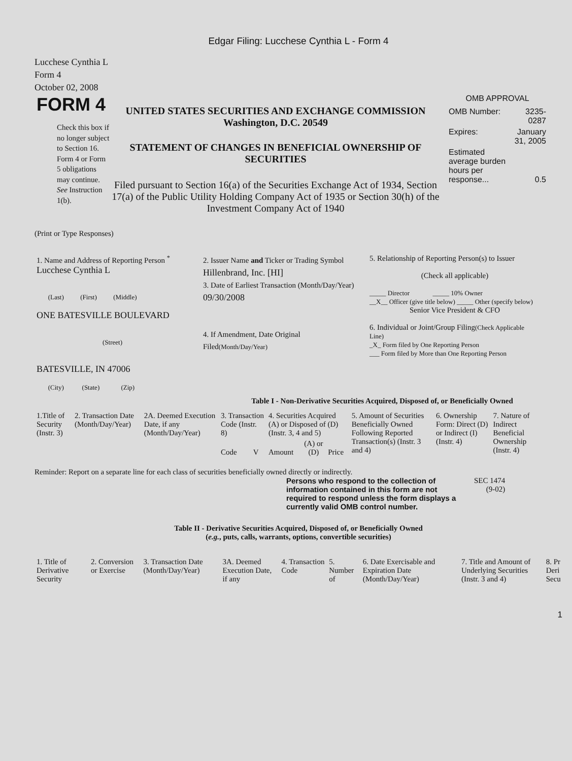Edgar Filing: Lucchese Cynthia L - Form 4
Lucchese Cynthia L
Form 4
October 02, 2008
FORM 4
Check this box if no longer subject to Section 16. Form 4 or Form 5 obligations may continue. See Instruction 1(b).
UNITED STATES SECURITIES AND EXCHANGE COMMISSION
Washington, D.C. 20549
STATEMENT OF CHANGES IN BENEFICIAL OWNERSHIP OF SECURITIES
Filed pursuant to Section 16(a) of the Securities Exchange Act of 1934, Section 17(a) of the Public Utility Holding Company Act of 1935 or Section 30(h) of the Investment Company Act of 1940
OMB APPROVAL
| OMB Number: | 3235-0287 |
| Expires: | January 31, 2005 |
| Estimated average burden hours per response... | 0.5 |
(Print or Type Responses)
| 1. Name and Address of Reporting Person <sup>*</sup> Lucchese Cynthia L (Last) (First) (Middle) ONE BATESVILLE BOULEVARD (Street) BATESVILLE, IN 47006 (City) (State) (Zip) | 2. Issuer Name and Ticker or Trading Symbol Hillenbrand, Inc. [HI] 3. Date of Earliest Transaction (Month/Day/Year) 09/30/2008 4. If Amendment, Date Original Filed (Month/Day/Year) | 5. Relationship of Reporting Person(s) to Issuer (Check all applicable) _____ Director _____ 10% Owner __X__ Officer (give title below) _____ Other (specify below) Senior Vice President & CFO 6. Individual or Joint/Group Filing (Check Applicable Line) _X_ Form filed by One Reporting Person ___ Form filed by More than One Reporting Person |
Table I - Non-Derivative Securities Acquired, Disposed of, or Beneficially Owned
| 1.Title of Security (Instr. 3) | 2. Transaction Date (Month/Day/Year) | 2A. Deemed Execution Date, if any (Month/Day/Year) | 3. Transaction Code (Instr. 8) | | 4. Securities Acquired (A) or Disposed of (D) (Instr. 3, 4 and 5) | | | 5. Amount of Securities Beneficially Owned Following Reported Transaction(s) (Instr. 3 and 4) | 6. Ownership Form: Direct (D) or Indirect (I) (Instr. 4) | 7. Nature of Indirect Beneficial Ownership (Instr. 4) |
| --- | --- | --- | --- | --- | --- | --- | --- | --- | --- | --- |
| | | | Code | V | Amount | (A) or (D) | Price | | | |
Reminder: Report on a separate line for each class of securities beneficially owned directly or indirectly.
Persons who respond to the collection of information contained in this form are not required to respond unless the form displays a currently valid OMB control number.
SEC 1474
(9-02)
Table II - Derivative Securities Acquired, Disposed of, or Beneficially Owned
(e.g., puts, calls, warrants, options, convertible securities)
| 1. Title of Derivative Security | 2. Conversion or Exercise | 3. Transaction Date (Month/Day/Year) | 3A. Deemed Execution Date, if any | 4. Transaction Code | 5. Number of | 6. Date Exercisable and Expiration Date (Month/Day/Year) | 7. Title and Amount of Underlying Securities (Instr. 3 and 4) | 8. Pr Deri Secu |
| --- | --- | --- | --- | --- | --- | --- | --- | --- |
1